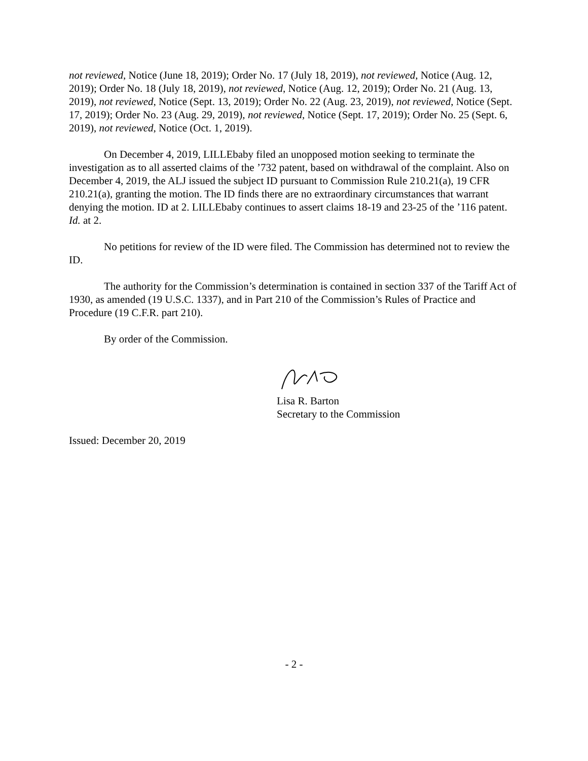not reviewed, Notice (June 18, 2019); Order No. 17 (July 18, 2019), not reviewed, Notice (Aug. 12, 2019); Order No. 18 (July 18, 2019), not reviewed, Notice (Aug. 12, 2019); Order No. 21 (Aug. 13, 2019), not reviewed, Notice (Sept. 13, 2019); Order No. 22 (Aug. 23, 2019), not reviewed, Notice (Sept. 17, 2019); Order No. 23 (Aug. 29, 2019), not reviewed, Notice (Sept. 17, 2019); Order No. 25 (Sept. 6, 2019), not reviewed, Notice (Oct. 1, 2019).
On December 4, 2019, LILLEbaby filed an unopposed motion seeking to terminate the investigation as to all asserted claims of the ’732 patent, based on withdrawal of the complaint. Also on December 4, 2019, the ALJ issued the subject ID pursuant to Commission Rule 210.21(a), 19 CFR 210.21(a), granting the motion. The ID finds there are no extraordinary circumstances that warrant denying the motion. ID at 2. LILLEbaby continues to assert claims 18-19 and 23-25 of the ’116 patent. Id. at 2.
No petitions for review of the ID were filed. The Commission has determined not to review the ID.
The authority for the Commission’s determination is contained in section 337 of the Tariff Act of 1930, as amended (19 U.S.C. 1337), and in Part 210 of the Commission’s Rules of Practice and Procedure (19 C.F.R. part 210).
By order of the Commission.
Lisa R. Barton
Secretary to the Commission
Issued: December 20, 2019
- 2 -